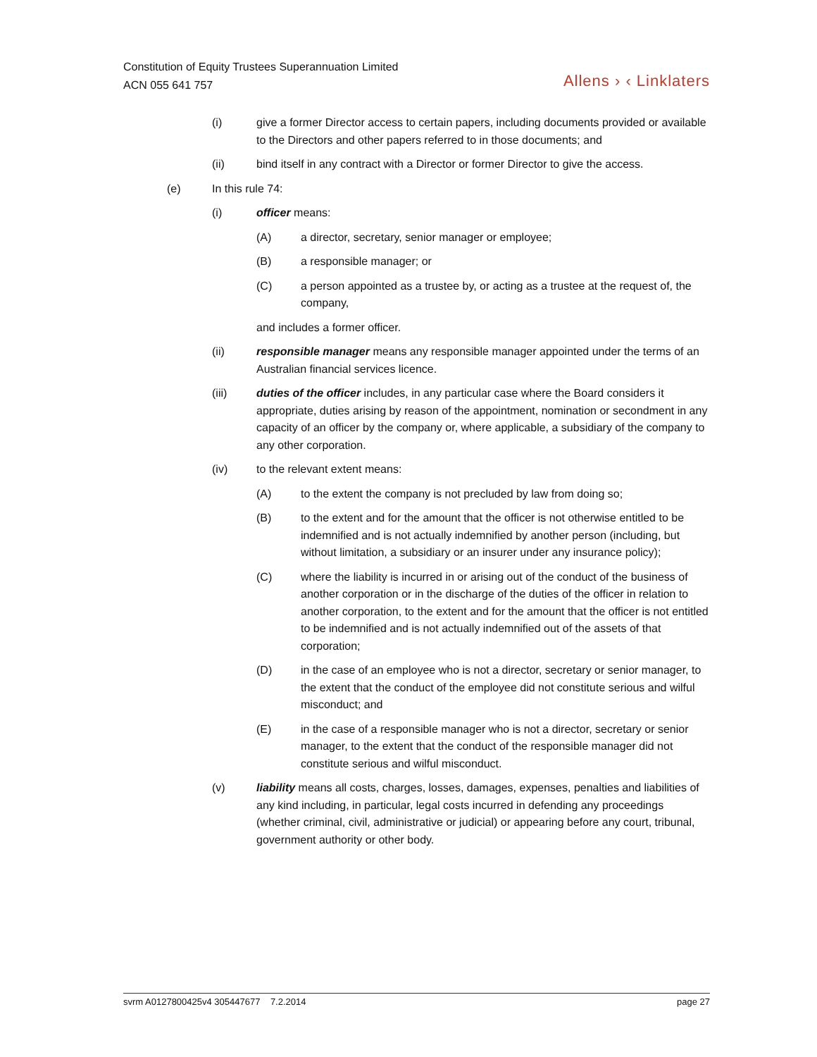Constitution of Equity Trustees Superannuation Limited
ACN 055 641 757
Allens › ‹ Linklaters
(i) give a former Director access to certain papers, including documents provided or available to the Directors and other papers referred to in those documents; and
(ii) bind itself in any contract with a Director or former Director to give the access.
(e) In this rule 74:
(i) officer means:
(A) a director, secretary, senior manager or employee;
(B) a responsible manager; or
(C) a person appointed as a trustee by, or acting as a trustee at the request of, the company,
and includes a former officer.
(ii) responsible manager means any responsible manager appointed under the terms of an Australian financial services licence.
(iii) duties of the officer includes, in any particular case where the Board considers it appropriate, duties arising by reason of the appointment, nomination or secondment in any capacity of an officer by the company or, where applicable, a subsidiary of the company to any other corporation.
(iv) to the relevant extent means:
(A) to the extent the company is not precluded by law from doing so;
(B) to the extent and for the amount that the officer is not otherwise entitled to be indemnified and is not actually indemnified by another person (including, but without limitation, a subsidiary or an insurer under any insurance policy);
(C) where the liability is incurred in or arising out of the conduct of the business of another corporation or in the discharge of the duties of the officer in relation to another corporation, to the extent and for the amount that the officer is not entitled to be indemnified and is not actually indemnified out of the assets of that corporation;
(D) in the case of an employee who is not a director, secretary or senior manager, to the extent that the conduct of the employee did not constitute serious and wilful misconduct; and
(E) in the case of a responsible manager who is not a director, secretary or senior manager, to the extent that the conduct of the responsible manager did not constitute serious and wilful misconduct.
(v) liability means all costs, charges, losses, damages, expenses, penalties and liabilities of any kind including, in particular, legal costs incurred in defending any proceedings (whether criminal, civil, administrative or judicial) or appearing before any court, tribunal, government authority or other body.
svrm A0127800425v4 305447677 7.2.2014 page 27